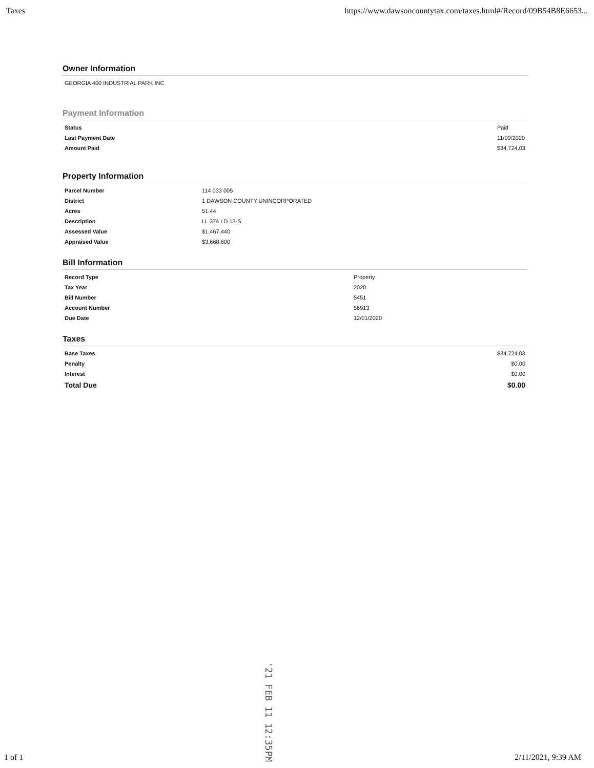Taxes https://www.dawsoncountytax.com/taxes.html#/Record/09B54B8E6653...
Owner Information
| GEORGIA 400 INDUSTRIAL PARK INC |
Payment Information
| Status | Paid |
| Last Payment Date | 11/09/2020 |
| Amount Paid | $34,724.03 |
Property Information
| Parcel Number | 114 033 005 |
| District | 1 DAWSON COUNTY UNINCORPORATED |
| Acres | 51.44 |
| Description | LL 374 LD 13-S |
| Assessed Value | $1,467,440 |
| Appraised Value | $3,668,600 |
Bill Information
| Record Type | Property |
| Tax Year | 2020 |
| Bill Number | 5451 |
| Account Number | 56913 |
| Due Date | 12/01/2020 |
Taxes
| Base Taxes | $34,724.03 |
| Penalty | $0.00 |
| Interest | $0.00 |
| Total Due | $0.00 |
1 of 1 '21 FEB 11 12:35PM 2/11/2021, 9:39 AM